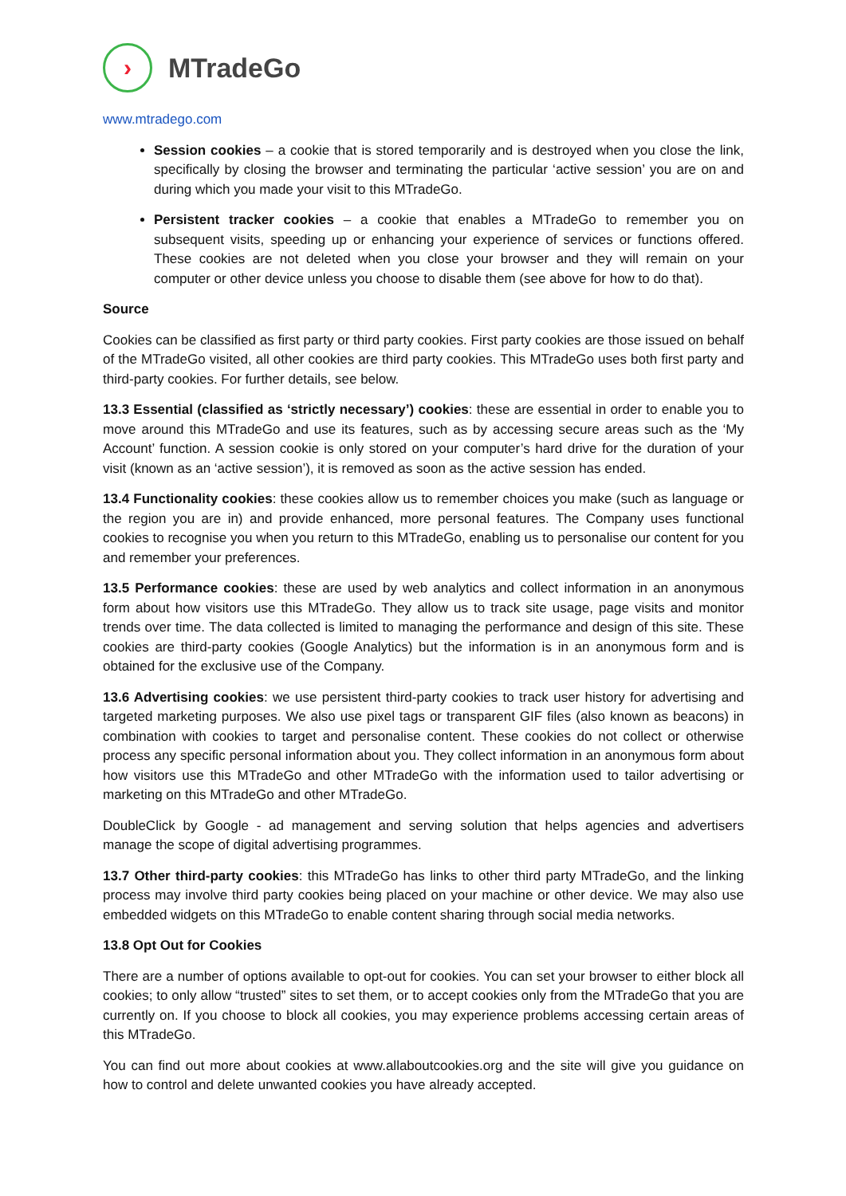›
MTradeGo
www.mtradego.com
Session cookies – a cookie that is stored temporarily and is destroyed when you close the link, specifically by closing the browser and terminating the particular ‘active session’ you are on and during which you made your visit to this MTradeGo.
Persistent tracker cookies – a cookie that enables a MTradeGo to remember you on subsequent visits, speeding up or enhancing your experience of services or functions offered. These cookies are not deleted when you close your browser and they will remain on your computer or other device unless you choose to disable them (see above for how to do that).
Source
Cookies can be classified as first party or third party cookies. First party cookies are those issued on behalf of the MTradeGo visited, all other cookies are third party cookies. This MTradeGo uses both first party and third-party cookies. For further details, see below.
13.3 Essential (classified as ‘strictly necessary’) cookies: these are essential in order to enable you to move around this MTradeGo and use its features, such as by accessing secure areas such as the ‘My Account’ function. A session cookie is only stored on your computer’s hard drive for the duration of your visit (known as an ‘active session’), it is removed as soon as the active session has ended.
13.4 Functionality cookies: these cookies allow us to remember choices you make (such as language or the region you are in) and provide enhanced, more personal features. The Company uses functional cookies to recognise you when you return to this MTradeGo, enabling us to personalise our content for you and remember your preferences.
13.5 Performance cookies: these are used by web analytics and collect information in an anonymous form about how visitors use this MTradeGo. They allow us to track site usage, page visits and monitor trends over time. The data collected is limited to managing the performance and design of this site. These cookies are third-party cookies (Google Analytics) but the information is in an anonymous form and is obtained for the exclusive use of the Company.
13.6 Advertising cookies: we use persistent third-party cookies to track user history for advertising and targeted marketing purposes. We also use pixel tags or transparent GIF files (also known as beacons) in combination with cookies to target and personalise content. These cookies do not collect or otherwise process any specific personal information about you. They collect information in an anonymous form about how visitors use this MTradeGo and other MTradeGo with the information used to tailor advertising or marketing on this MTradeGo and other MTradeGo.
DoubleClick by Google - ad management and serving solution that helps agencies and advertisers manage the scope of digital advertising programmes.
13.7 Other third-party cookies: this MTradeGo has links to other third party MTradeGo, and the linking process may involve third party cookies being placed on your machine or other device. We may also use embedded widgets on this MTradeGo to enable content sharing through social media networks.
13.8 Opt Out for Cookies
There are a number of options available to opt-out for cookies. You can set your browser to either block all cookies; to only allow “trusted” sites to set them, or to accept cookies only from the MTradeGo that you are currently on. If you choose to block all cookies, you may experience problems accessing certain areas of this MTradeGo.
You can find out more about cookies at www.allaboutcookies.org and the site will give you guidance on how to control and delete unwanted cookies you have already accepted.